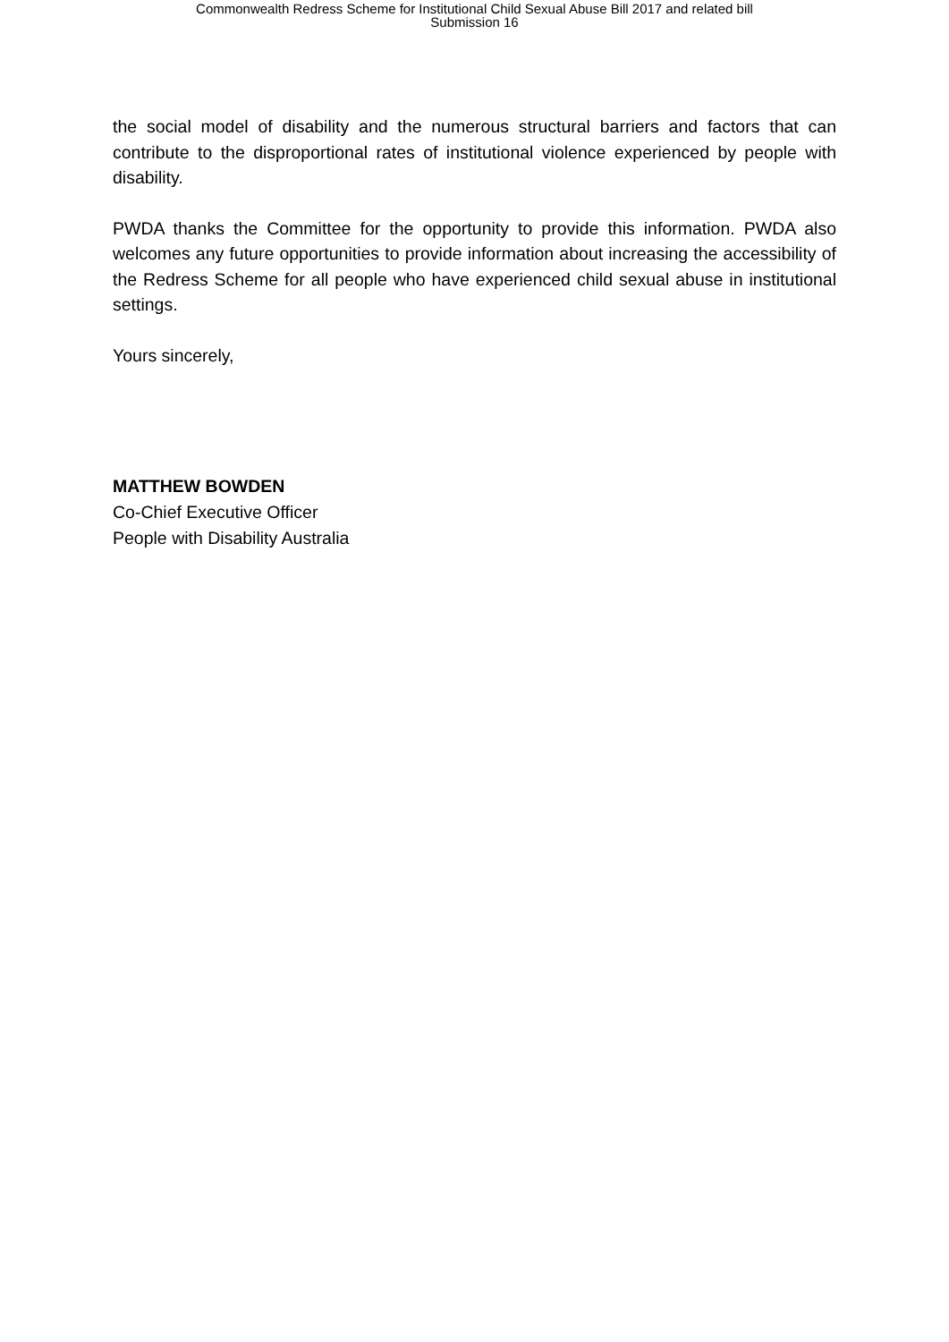Commonwealth Redress Scheme for Institutional Child Sexual Abuse Bill 2017 and related bill
Submission 16
the social model of disability and the numerous structural barriers and factors that can contribute to the disproportional rates of institutional violence experienced by people with disability.
PWDA thanks the Committee for the opportunity to provide this information. PWDA also welcomes any future opportunities to provide information about increasing the accessibility of the Redress Scheme for all people who have experienced child sexual abuse in institutional settings.
Yours sincerely,
MATTHEW BOWDEN
Co-Chief Executive Officer
People with Disability Australia